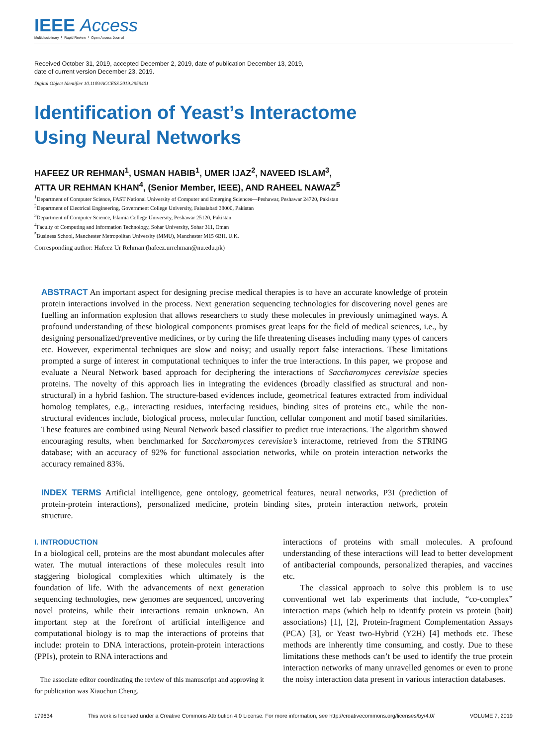IEEE Access
Multidisciplinary ⋮ Rapid Review ⋮ Open Access Journal
Received October 31, 2019, accepted December 2, 2019, date of publication December 13, 2019,
date of current version December 23, 2019.
Digital Object Identifier 10.1109/ACCESS.2019.2959401
Identification of Yeast’s Interactome
Using Neural Networks
HAFEEZ UR REHMAN<sup>1</sup>, USMAN HABIB<sup>1</sup>, UMER IJAZ<sup>2</sup>, NAVEED ISLAM<sup>3</sup>,
ATTA UR REHMAN KHAN<sup>4</sup>, (Senior Member, IEEE), AND RAHEEL NAWAZ<sup>5</sup>
<sup>1</sup> Department of Computer Science, FAST National University of Computer and Emerging Sciences—Peshawar, Peshawar 24720, Pakistan
<sup>2</sup> Department of Electrical Engineering, Government College University, Faisalabad 38000, Pakistan
<sup>3</sup> Department of Computer Science, Islamia College University, Peshawar 25120, Pakistan
<sup>4</sup> Faculty of Computing and Information Technology, Sohar University, Sohar 311, Oman
<sup>5</sup> Business School, Manchester Metropolitan University (MMU), Manchester M15 6BH, U.K.
Corresponding author: Hafeez Ur Rehman (hafeez.urrehman@nu.edu.pk)
ABSTRACT An important aspect for designing precise medical therapies is to have an accurate knowledge of protein protein interactions involved in the process. Next generation sequencing technologies for discovering novel genes are fuelling an information explosion that allows researchers to study these molecules in previously unimagined ways. A profound understanding of these biological components promises great leaps for the field of medical sciences, i.e., by designing personalized/preventive medicines, or by curing the life threatening diseases including many types of cancers etc. However, experimental techniques are slow and noisy; and usually report false interactions. These limitations prompted a surge of interest in computational techniques to infer the true interactions. In this paper, we propose and evaluate a Neural Network based approach for deciphering the interactions of Saccharomyces cerevisiae species proteins. The novelty of this approach lies in integrating the evidences (broadly classified as structural and non-structural) in a hybrid fashion. The structure-based evidences include, geometrical features extracted from individual homolog templates, e.g., interacting residues, interfacing residues, binding sites of proteins etc., while the non-structural evidences include, biological process, molecular function, cellular component and motif based similarities. These features are combined using Neural Network based classifier to predict true interactions. The algorithm showed encouraging results, when benchmarked for Saccharomyces cerevisiae’s interactome, retrieved from the STRING database; with an accuracy of 92% for functional association networks, while on protein interaction networks the accuracy remained 83%.
INDEX TERMS Artificial intelligence, gene ontology, geometrical features, neural networks, P3I (prediction of protein-protein interactions), personalized medicine, protein binding sites, protein interaction network, protein structure.
I. INTRODUCTION
In a biological cell, proteins are the most abundant molecules after water. The mutual interactions of these molecules result into staggering biological complexities which ultimately is the foundation of life. With the advancements of next generation sequencing technologies, new genomes are sequenced, uncovering novel proteins, while their interactions remain unknown. An important step at the forefront of artificial intelligence and computational biology is to map the interactions of proteins that include: protein to DNA interactions, protein-protein interactions (PPIs), protein to RNA interactions and
The associate editor coordinating the review of this manuscript and approving it for publication was Xiaochun Cheng.
interactions of proteins with small molecules. A profound understanding of these interactions will lead to better development of antibacterial compounds, personalized therapies, and vaccines etc.
The classical approach to solve this problem is to use conventional wet lab experiments that include, “co-complex” interaction maps (which help to identify protein vs protein (bait) associations) [1], [2], Protein-fragment Complementation Assays (PCA) [3], or Yeast two-Hybrid (Y2H) [4] methods etc. These methods are inherently time consuming, and costly. Due to these limitations these methods can’t be used to identify the true protein interaction networks of many unravelled genomes or even to prone the noisy interaction data present in various interaction databases.
179634 This work is licensed under a Creative Commons Attribution 4.0 License. For more information, see http://creativecommons.org/licenses/by/4.0/ VOLUME 7, 2019